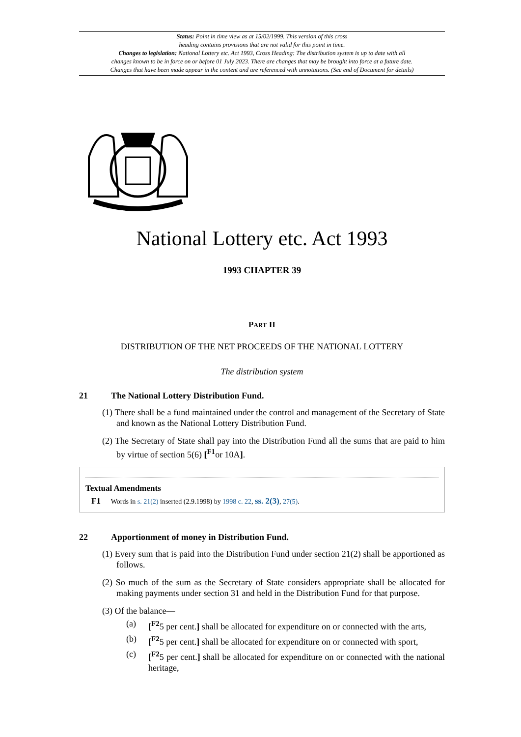Status: Point in time view as at 15/02/1999. This version of this cross
heading contains provisions that are not valid for this point in time.
Changes to legislation: National Lottery etc. Act 1993, Cross Heading: The distribution system is up to date with all
changes known to be in force on or before 01 July 2023. There are changes that may be brought into force at a future date.
Changes that have been made appear in the content and are referenced with annotations. (See end of Document for details)
National Lottery etc. Act 1993
1993 CHAPTER 39
PART II
DISTRIBUTION OF THE NET PROCEEDS OF THE NATIONAL LOTTERY
The distribution system
21 The National Lottery Distribution Fund.
(1) There shall be a fund maintained under the control and management of the Secretary of State and known as the National Lottery Distribution Fund.
(2) The Secretary of State shall pay into the Distribution Fund all the sums that are paid to him by virtue of section 5(6) [<sup>F1</sup>or 10A].
Textual Amendments
F1 Words in s. 21(2) inserted (2.9.1998) by 1998 c. 22, ss. 2(3), 27(5).
22 Apportionment of money in Distribution Fund.
(1) Every sum that is paid into the Distribution Fund under section 21(2) shall be apportioned as follows.
(2) So much of the sum as the Secretary of State considers appropriate shall be allocated for making payments under section 31 and held in the Distribution Fund for that purpose.
(3) Of the balance—
(a) [<sup>F2</sup>5 per cent.] shall be allocated for expenditure on or connected with the arts,
(b) [<sup>F2</sup>5 per cent.] shall be allocated for expenditure on or connected with sport,
(c) [<sup>F2</sup>5 per cent.] shall be allocated for expenditure on or connected with the national heritage,